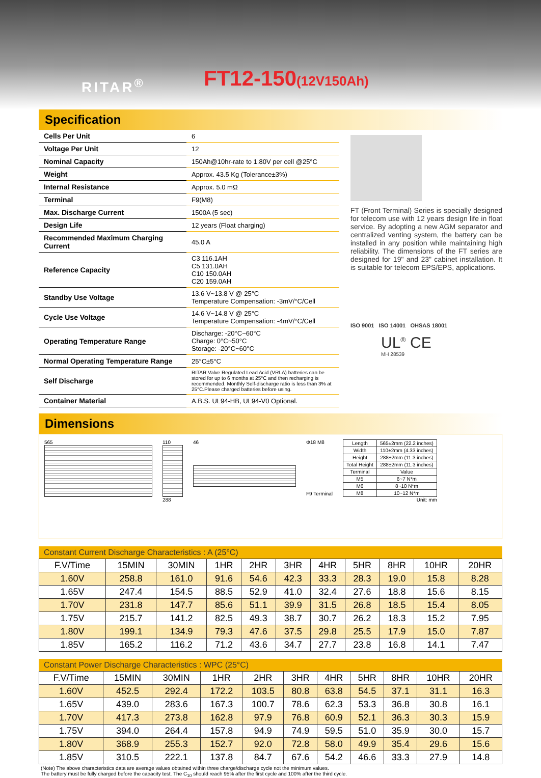RITAR<sup>®</sup> FT12-150(12V150Ah)
Specification
| Cells Per Unit | 6 |
| Voltage Per Unit | 12 |
| Nominal Capacity | 150Ah@10hr-rate to 1.80V per cell @25°C |
| Weight | Approx. 43.5 Kg (Tolerance±3%) |
| Internal Resistance | Approx. 5.0 mΩ |
| Terminal | F9(M8) |
| Max. Discharge Current | 1500A (5 sec) |
| Design Life | 12 years (Float charging) |
| Recommended Maximum Charging Current | 45.0 A |
| Reference Capacity | C3 116.1AH C5 131.0AH C10 150.0AH C20 159.0AH |
| Standby Use Voltage | 13.6 V~13.8 V @ 25°C Temperature Compensation: -3mV/°C/Cell |
| Cycle Use Voltage | 14.6 V~14.8 V @ 25°C Temperature Compensation: -4mV/°C/Cell |
| Operating Temperature Range | Discharge: -20°C~60°C Charge: 0°C~50°C Storage: -20°C~60°C |
| Normal Operating Temperature Range | 25°C±5°C |
| Self Discharge | RITAR Valve Regulated Lead Acid (VRLA) batteries can be stored for up to 6 months at 25°C and then recharging is recommended. Monthly Self-discharge ratio is less than 3% at 25°C.Please charged batteries before using. |
| Container Material | A.B.S. UL94-HB, UL94-V0 Optional. |
FT (Front Terminal) Series is specially designed for telecom use with 12 years design life in float service. By adopting a new AGM separator and centralized venting system, the battery can be installed in any position while maintaining high reliability. The dimensions of the FT series are designed for 19" and 23" cabinet installation. It is suitable for telecom EPS/EPS, applications.
ISO 9001 ISO 14001 OHSAS 18001
UL<sup>®</sup> CE
MH 28539
Dimensions
565 110
288
46 Φ18 M8
F9 Terminal
| Length | 565±2mm (22.2 inches) |
| Width | 110±2mm (4.33 inches) |
| Height | 288±2mm (11.3 inches) |
| Total Height | 288±2mm (11.3 inches) |
| Terminal | Value |
| M5 | 6~7 N*m |
| M6 | 8~10 N*m |
| M8 | 10~12 N*m |
Unit: mm
Constant Current Discharge Characteristics : A (25°C)
| F.V/Time | 15MIN | 30MIN | 1HR | 2HR | 3HR | 4HR | 5HR | 8HR | 10HR | 20HR |
| 1.60V | 258.8 | 161.0 | 91.6 | 54.6 | 42.3 | 33.3 | 28.3 | 19.0 | 15.8 | 8.28 |
| 1.65V | 247.4 | 154.5 | 88.5 | 52.9 | 41.0 | 32.4 | 27.6 | 18.8 | 15.6 | 8.15 |
| 1.70V | 231.8 | 147.7 | 85.6 | 51.1 | 39.9 | 31.5 | 26.8 | 18.5 | 15.4 | 8.05 |
| 1.75V | 215.7 | 141.2 | 82.5 | 49.3 | 38.7 | 30.7 | 26.2 | 18.3 | 15.2 | 7.95 |
| 1.80V | 199.1 | 134.9 | 79.3 | 47.6 | 37.5 | 29.8 | 25.5 | 17.9 | 15.0 | 7.87 |
| 1.85V | 165.2 | 116.2 | 71.2 | 43.6 | 34.7 | 27.7 | 23.8 | 16.8 | 14.1 | 7.47 |
Constant Power Discharge Characteristics : WPC (25°C)
| F.V/Time | 15MIN | 30MIN | 1HR | 2HR | 3HR | 4HR | 5HR | 8HR | 10HR | 20HR |
| 1.60V | 452.5 | 292.4 | 172.2 | 103.5 | 80.8 | 63.8 | 54.5 | 37.1 | 31.1 | 16.3 |
| 1.65V | 439.0 | 283.6 | 167.3 | 100.7 | 78.6 | 62.3 | 53.3 | 36.8 | 30.8 | 16.1 |
| 1.70V | 417.3 | 273.8 | 162.8 | 97.9 | 76.8 | 60.9 | 52.1 | 36.3 | 30.3 | 15.9 |
| 1.75V | 394.0 | 264.4 | 157.8 | 94.9 | 74.9 | 59.5 | 51.0 | 35.9 | 30.0 | 15.7 |
| 1.80V | 368.9 | 255.3 | 152.7 | 92.0 | 72.8 | 58.0 | 49.9 | 35.4 | 29.6 | 15.6 |
| 1.85V | 310.5 | 222.1 | 137.8 | 84.7 | 67.6 | 54.2 | 46.6 | 33.3 | 27.9 | 14.8 |
(Note) The above characteristics data are average values obtained within three charge/discharge cycle not the minimum values.
The battery must be fully charged before the capacity test. The C<sub>10</sub> should reach 95% after the first cycle and 100% after the third cycle.